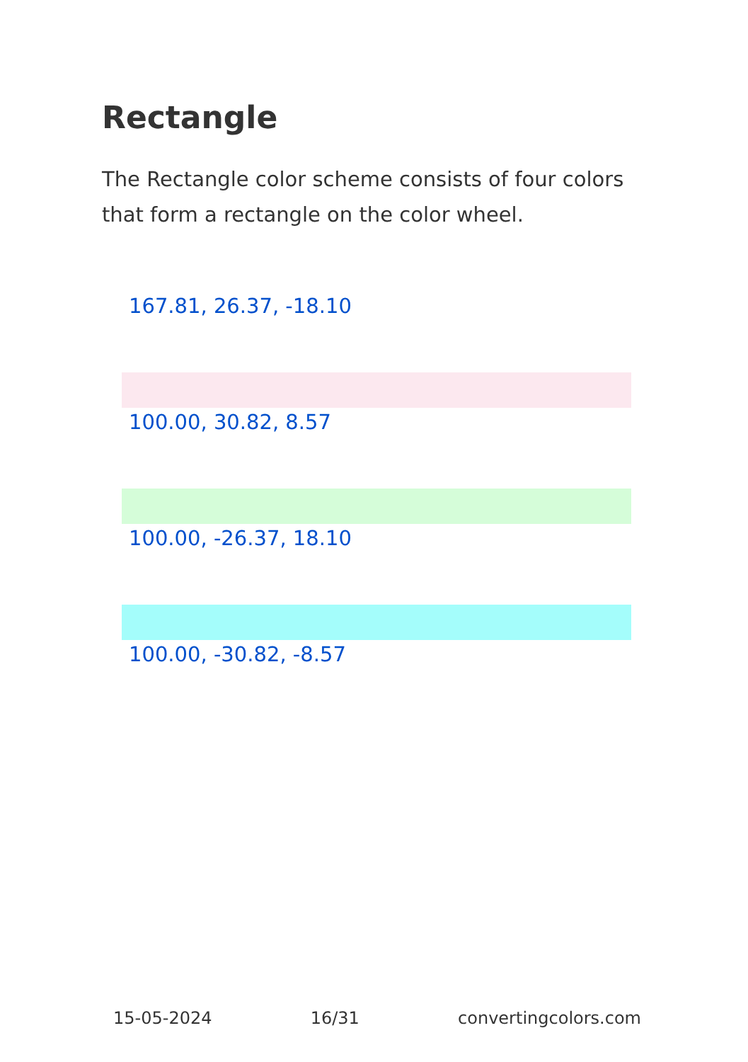Rectangle
The Rectangle color scheme consists of four colors that form a rectangle on the color wheel.
167.81, 26.37, -18.10
100.00, 30.82, 8.57
100.00, -26.37, 18.10
100.00, -30.82, -8.57
15-05-2024 16/31 convertingcolors.com